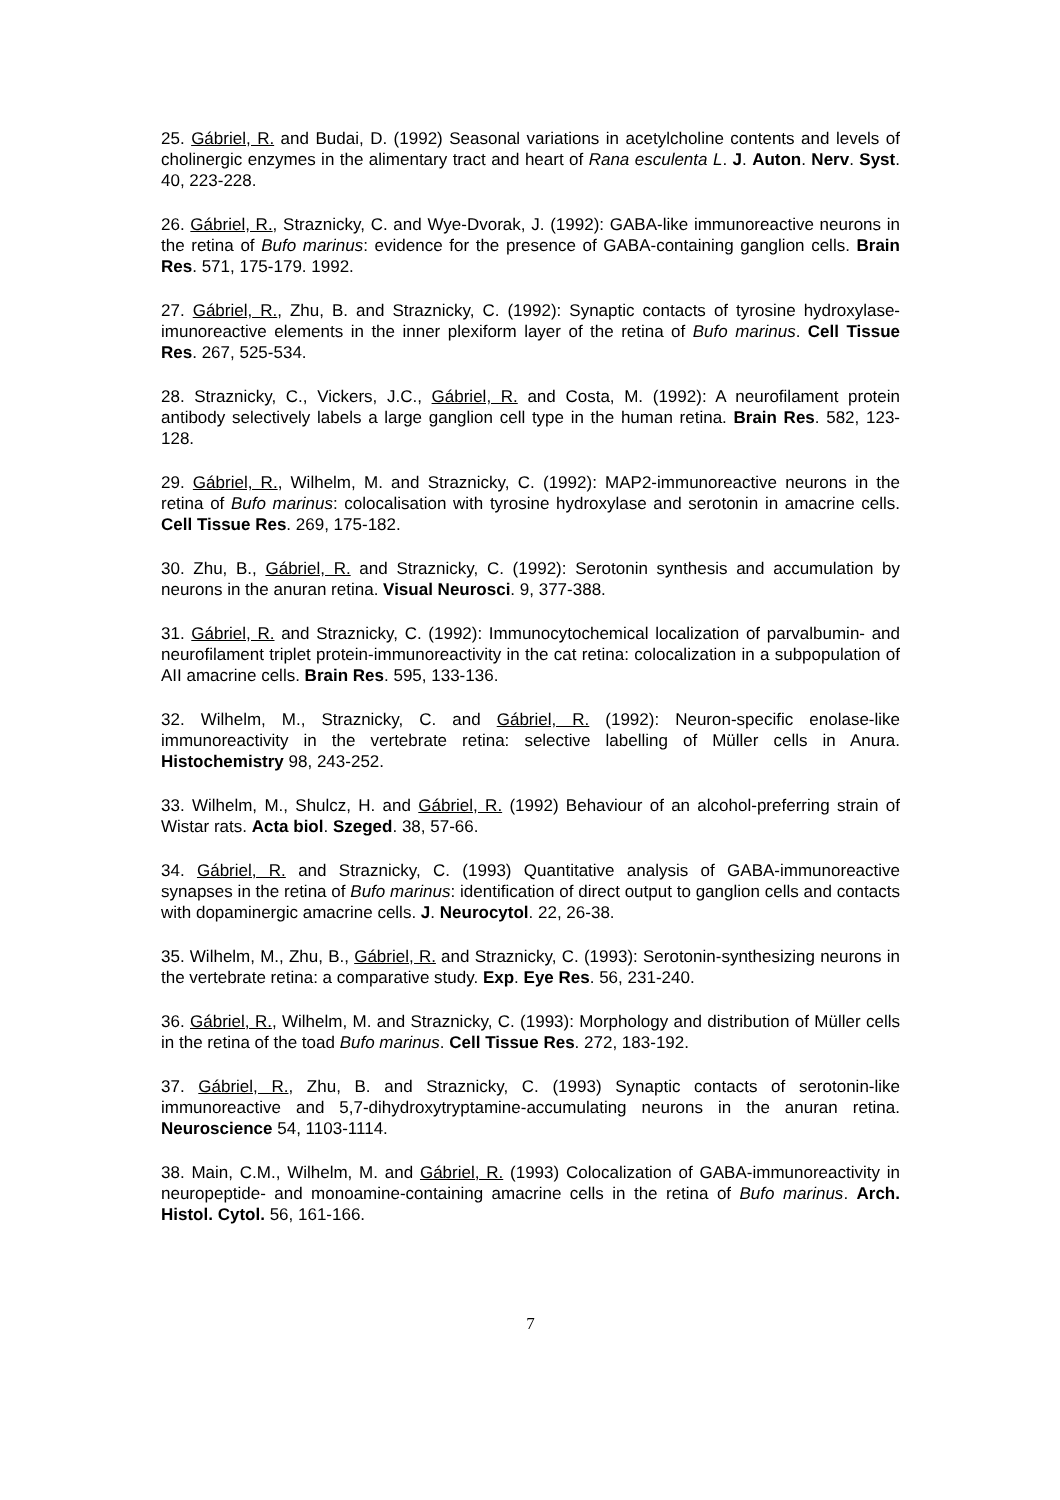25. Gábriel, R. and Budai, D. (1992) Seasonal variations in acetylcholine contents and levels of cholinergic enzymes in the alimentary tract and heart of Rana esculenta L. J. Auton. Nerv. Syst. 40, 223-228.
26. Gábriel, R., Straznicky, C. and Wye-Dvorak, J. (1992): GABA-like immunoreactive neurons in the retina of Bufo marinus: evidence for the presence of GABA-containing ganglion cells. Brain Res. 571, 175-179. 1992.
27. Gábriel, R., Zhu, B. and Straznicky, C. (1992): Synaptic contacts of tyrosine hydroxylase-imunoreactive elements in the inner plexiform layer of the retina of Bufo marinus. Cell Tissue Res. 267, 525-534.
28. Straznicky, C., Vickers, J.C., Gábriel, R. and Costa, M. (1992): A neurofilament protein antibody selectively labels a large ganglion cell type in the human retina. Brain Res. 582, 123-128.
29. Gábriel, R., Wilhelm, M. and Straznicky, C. (1992): MAP2-immunoreactive neurons in the retina of Bufo marinus: colocalisation with tyrosine hydroxylase and serotonin in amacrine cells. Cell Tissue Res. 269, 175-182.
30. Zhu, B., Gábriel, R. and Straznicky, C. (1992): Serotonin synthesis and accumulation by neurons in the anuran retina. Visual Neurosci. 9, 377-388.
31. Gábriel, R. and Straznicky, C. (1992): Immunocytochemical localization of parvalbumin- and neurofilament triplet protein-immunoreactivity in the cat retina: colocalization in a subpopulation of AII amacrine cells. Brain Res. 595, 133-136.
32. Wilhelm, M., Straznicky, C. and Gábriel, R. (1992): Neuron-specific enolase-like immunoreactivity in the vertebrate retina: selective labelling of Müller cells in Anura. Histochemistry 98, 243-252.
33. Wilhelm, M., Shulcz, H. and Gábriel, R. (1992) Behaviour of an alcohol-preferring strain of Wistar rats. Acta biol. Szeged. 38, 57-66.
34. Gábriel, R. and Straznicky, C. (1993) Quantitative analysis of GABA-immunoreactive synapses in the retina of Bufo marinus: identification of direct output to ganglion cells and contacts with dopaminergic amacrine cells. J. Neurocytol. 22, 26-38.
35. Wilhelm, M., Zhu, B., Gábriel, R. and Straznicky, C. (1993): Serotonin-synthesizing neurons in the vertebrate retina: a comparative study. Exp. Eye Res. 56, 231-240.
36. Gábriel, R., Wilhelm, M. and Straznicky, C. (1993): Morphology and distribution of Müller cells in the retina of the toad Bufo marinus. Cell Tissue Res. 272, 183-192.
37. Gábriel, R., Zhu, B. and Straznicky, C. (1993) Synaptic contacts of serotonin-like immunoreactive and 5,7-dihydroxytryptamine-accumulating neurons in the anuran retina. Neuroscience 54, 1103-1114.
38. Main, C.M., Wilhelm, M. and Gábriel, R. (1993) Colocalization of GABA-immunoreactivity in neuropeptide- and monoamine-containing amacrine cells in the retina of Bufo marinus. Arch. Histol. Cytol. 56, 161-166.
7